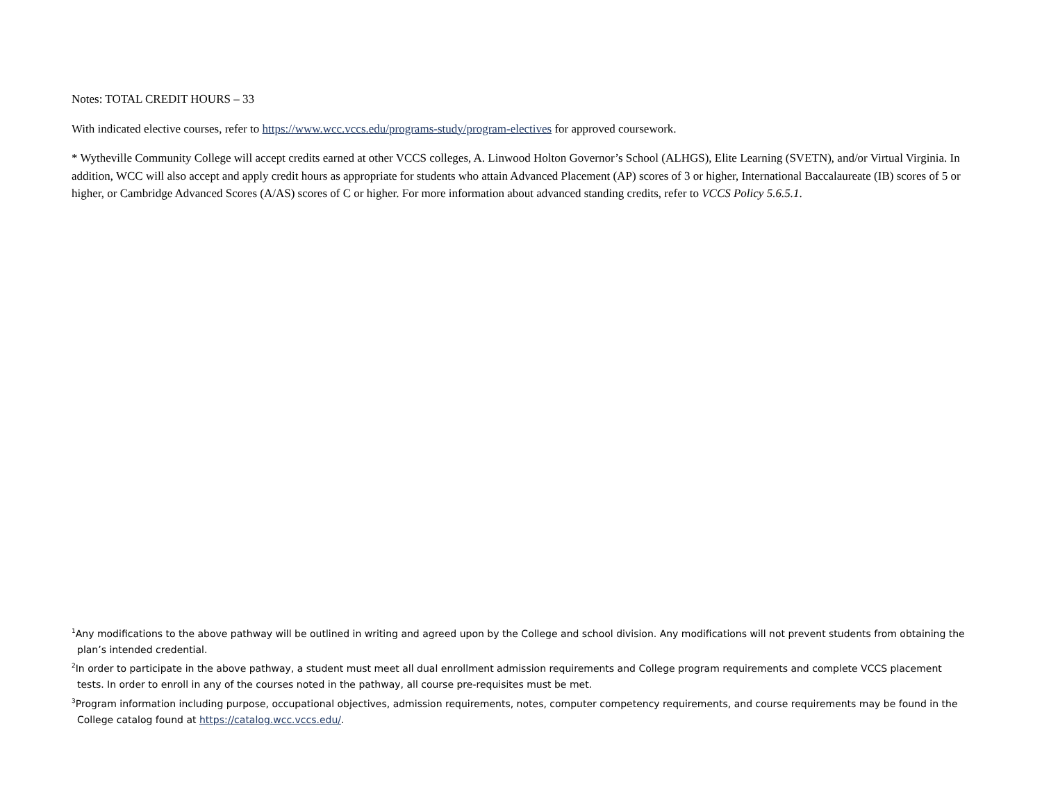Notes: TOTAL CREDIT HOURS – 33
With indicated elective courses, refer to https://www.wcc.vccs.edu/programs-study/program-electives for approved coursework.
* Wytheville Community College will accept credits earned at other VCCS colleges, A. Linwood Holton Governor’s School (ALHGS), Elite Learning (SVETN), and/or Virtual Virginia. In addition, WCC will also accept and apply credit hours as appropriate for students who attain Advanced Placement (AP) scores of 3 or higher, International Baccalaureate (IB) scores of 5 or higher, or Cambridge Advanced Scores (A/AS) scores of C or higher. For more information about advanced standing credits, refer to VCCS Policy 5.6.5.1.
<sup>1</sup> Any modifications to the above pathway will be outlined in writing and agreed upon by the College and school division. Any modifications will not prevent students from obtaining the plan’s intended credential.
<sup>2</sup> In order to participate in the above pathway, a student must meet all dual enrollment admission requirements and College program requirements and complete VCCS placement tests. In order to enroll in any of the courses noted in the pathway, all course pre-requisites must be met.
<sup>3</sup> Program information including purpose, occupational objectives, admission requirements, notes, computer competency requirements, and course requirements may be found in the College catalog found at https://catalog.wcc.vccs.edu/.